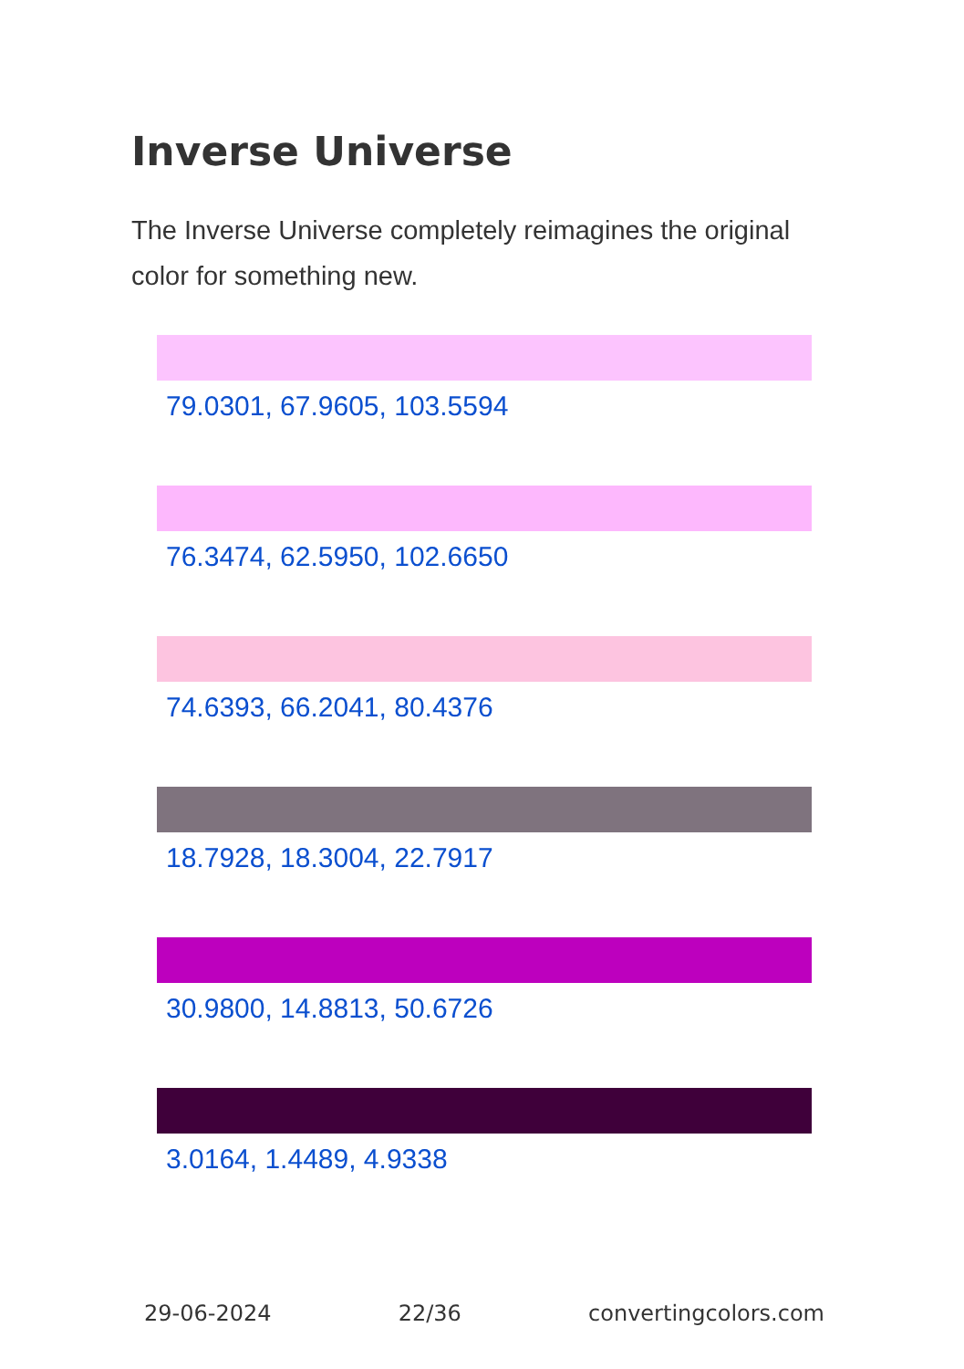Inverse Universe
The Inverse Universe completely reimagines the original color for something new.
79.0301, 67.9605, 103.5594
76.3474, 62.5950, 102.6650
74.6393, 66.2041, 80.4376
18.7928, 18.3004, 22.7917
30.9800, 14.8813, 50.6726
3.0164, 1.4489, 4.9338
29-06-2024 22/36 convertingcolors.com